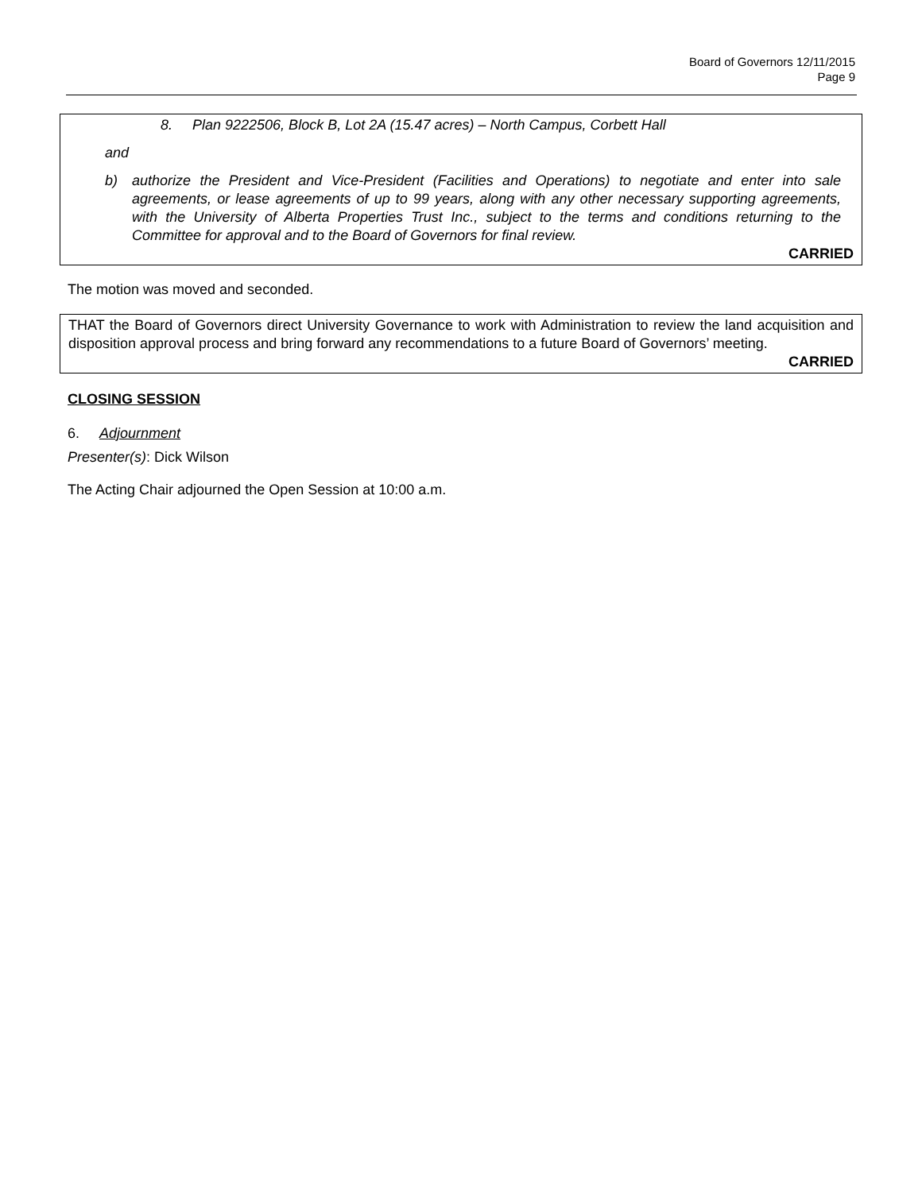Board of Governors 12/11/2015
Page 9
8. Plan 9222506, Block B, Lot 2A (15.47 acres) – North Campus, Corbett Hall
and
b) authorize the President and Vice-President (Facilities and Operations) to negotiate and enter into sale agreements, or lease agreements of up to 99 years, along with any other necessary supporting agreements, with the University of Alberta Properties Trust Inc., subject to the terms and conditions returning to the Committee for approval and to the Board of Governors for final review.
CARRIED
The motion was moved and seconded.
THAT the Board of Governors direct University Governance to work with Administration to review the land acquisition and disposition approval process and bring forward any recommendations to a future Board of Governors’ meeting.
CARRIED
CLOSING SESSION
6. Adjournment
Presenter(s): Dick Wilson
The Acting Chair adjourned the Open Session at 10:00 a.m.